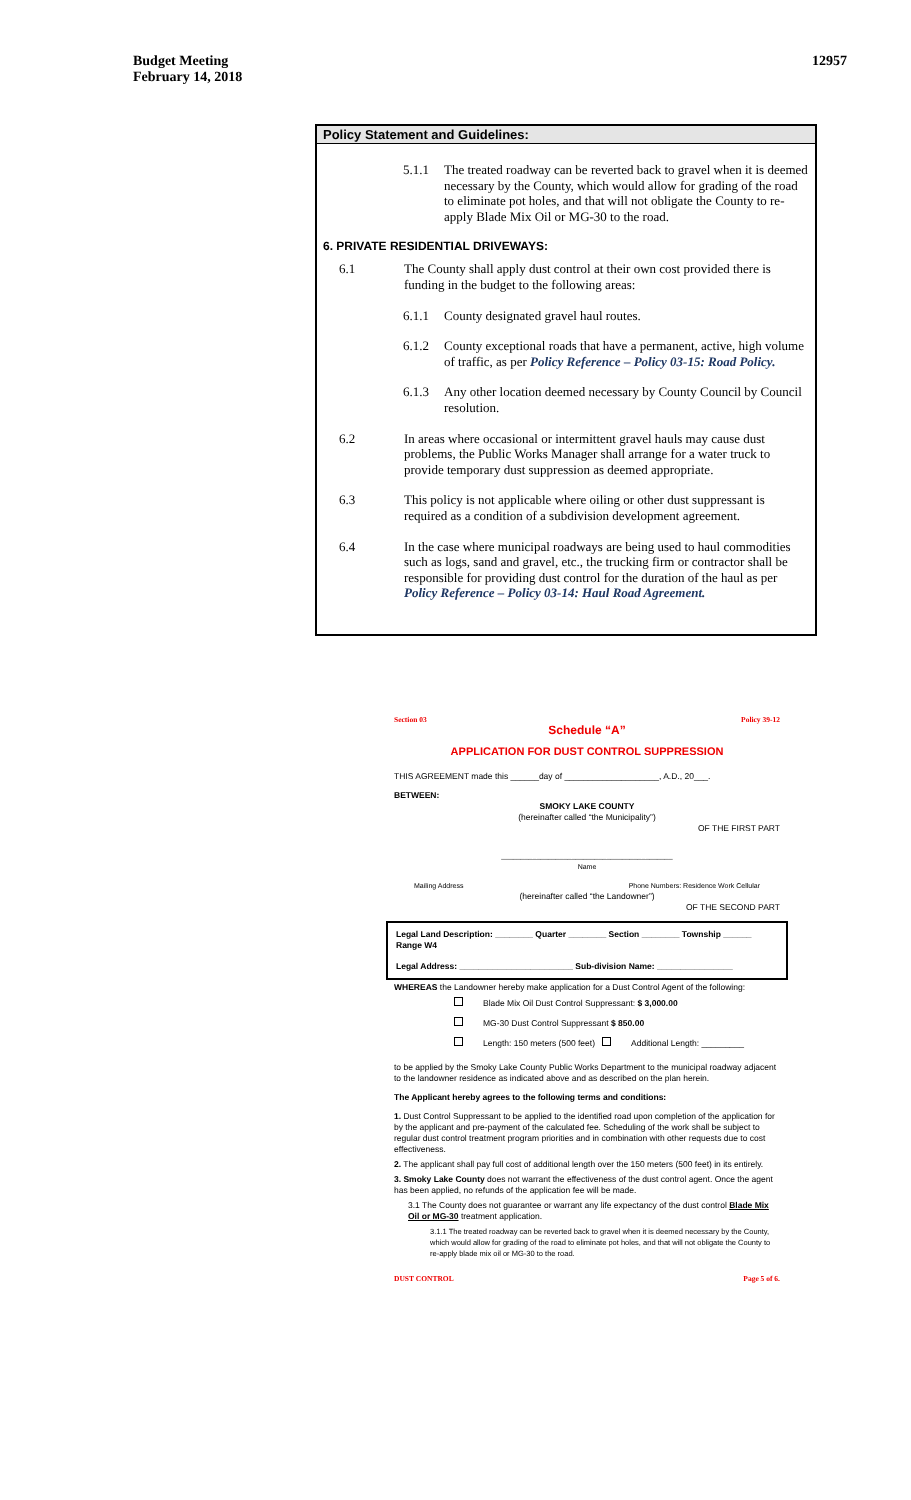Budget Meeting
February 14, 2018
12957
Policy Statement and Guidelines:
5.1.1 The treated roadway can be reverted back to gravel when it is deemed necessary by the County, which would allow for grading of the road to eliminate pot holes, and that will not obligate the County to re-apply Blade Mix Oil or MG-30 to the road.
6. PRIVATE RESIDENTIAL DRIVEWAYS:
6.1 The County shall apply dust control at their own cost provided there is funding in the budget to the following areas:
6.1.1 County designated gravel haul routes.
6.1.2 County exceptional roads that have a permanent, active, high volume of traffic, as per Policy Reference – Policy 03-15: Road Policy.
6.1.3 Any other location deemed necessary by County Council by Council resolution.
6.2 In areas where occasional or intermittent gravel hauls may cause dust problems, the Public Works Manager shall arrange for a water truck to provide temporary dust suppression as deemed appropriate.
6.3 This policy is not applicable where oiling or other dust suppressant is required as a condition of a subdivision development agreement.
6.4 In the case where municipal roadways are being used to haul commodities such as logs, sand and gravel, etc., the trucking firm or contractor shall be responsible for providing dust control for the duration of the haul as per Policy Reference – Policy 03-14: Haul Road Agreement.
Section 03 Policy 39-12
Schedule “A”
APPLICATION FOR DUST CONTROL SUPPRESSION
THIS AGREEMENT made this ______day of ____________________, A.D., 20___.
BETWEEN:
SMOKY LAKE COUNTY
(hereinafter called “the Municipality”)
OF THE FIRST PART
____________________________________________
Name
Mailing Address Phone Numbers: Residence Work Cellular
(hereinafter called “the Landowner”)
OF THE SECOND PART
Legal Land Description: ________ Quarter ________ Section ________ Township ______ Range W4
Legal Address: ________________________ Sub-division Name: ________________
WHEREAS the Landowner hereby make application for a Dust Control Agent of the following:
Blade Mix Oil Dust Control Suppressant: $ 3,000.00
MG-30 Dust Control Suppressant $ 850.00
Length: 150 meters (500 feet) Additional Length: _________
to be applied by the Smoky Lake County Public Works Department to the municipal roadway adjacent to the landowner residence as indicated above and as described on the plan herein.
The Applicant hereby agrees to the following terms and conditions:
1. Dust Control Suppressant to be applied to the identified road upon completion of the application for by the applicant and pre-payment of the calculated fee. Scheduling of the work shall be subject to regular dust control treatment program priorities and in combination with other requests due to cost effectiveness.
2. The applicant shall pay full cost of additional length over the 150 meters (500 feet) in its entirely.
3. Smoky Lake County does not warrant the effectiveness of the dust control agent. Once the agent has been applied, no refunds of the application fee will be made.
3.1 The County does not guarantee or warrant any life expectancy of the dust control Blade Mix Oil or MG-30 treatment application.
3.1.1 The treated roadway can be reverted back to gravel when it is deemed necessary by the County, which would allow for grading of the road to eliminate pot holes, and that will not obligate the County to re-apply blade mix oil or MG-30 to the road.
DUST CONTROL Page 5 of 6.